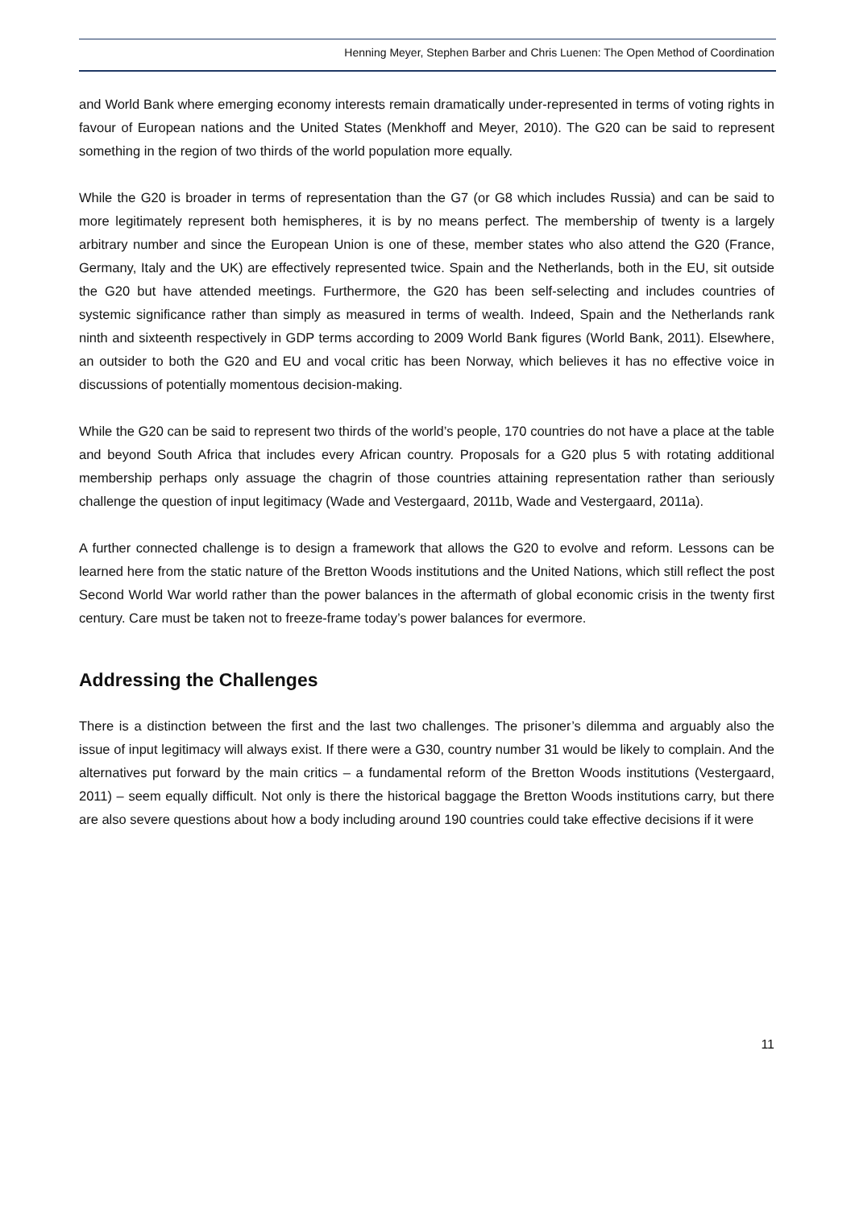Henning Meyer, Stephen Barber and Chris Luenen: The Open Method of Coordination
and World Bank where emerging economy interests remain dramatically under-represented in terms of voting rights in favour of European nations and the United States (Menkhoff and Meyer, 2010). The G20 can be said to represent something in the region of two thirds of the world population more equally.
While the G20 is broader in terms of representation than the G7 (or G8 which includes Russia) and can be said to more legitimately represent both hemispheres, it is by no means perfect. The membership of twenty is a largely arbitrary number and since the European Union is one of these, member states who also attend the G20 (France, Germany, Italy and the UK) are effectively represented twice. Spain and the Netherlands, both in the EU, sit outside the G20 but have attended meetings. Furthermore, the G20 has been self-selecting and includes countries of systemic significance rather than simply as measured in terms of wealth. Indeed, Spain and the Netherlands rank ninth and sixteenth respectively in GDP terms according to 2009 World Bank figures (World Bank, 2011). Elsewhere, an outsider to both the G20 and EU and vocal critic has been Norway, which believes it has no effective voice in discussions of potentially momentous decision-making.
While the G20 can be said to represent two thirds of the world’s people, 170 countries do not have a place at the table and beyond South Africa that includes every African country. Proposals for a G20 plus 5 with rotating additional membership perhaps only assuage the chagrin of those countries attaining representation rather than seriously challenge the question of input legitimacy (Wade and Vestergaard, 2011b, Wade and Vestergaard, 2011a).
A further connected challenge is to design a framework that allows the G20 to evolve and reform. Lessons can be learned here from the static nature of the Bretton Woods institutions and the United Nations, which still reflect the post Second World War world rather than the power balances in the aftermath of global economic crisis in the twenty first century. Care must be taken not to freeze-frame today’s power balances for evermore.
Addressing the Challenges
There is a distinction between the first and the last two challenges. The prisoner’s dilemma and arguably also the issue of input legitimacy will always exist. If there were a G30, country number 31 would be likely to complain. And the alternatives put forward by the main critics – a fundamental reform of the Bretton Woods institutions (Vestergaard, 2011) – seem equally difficult. Not only is there the historical baggage the Bretton Woods institutions carry, but there are also severe questions about how a body including around 190 countries could take effective decisions if it were
11